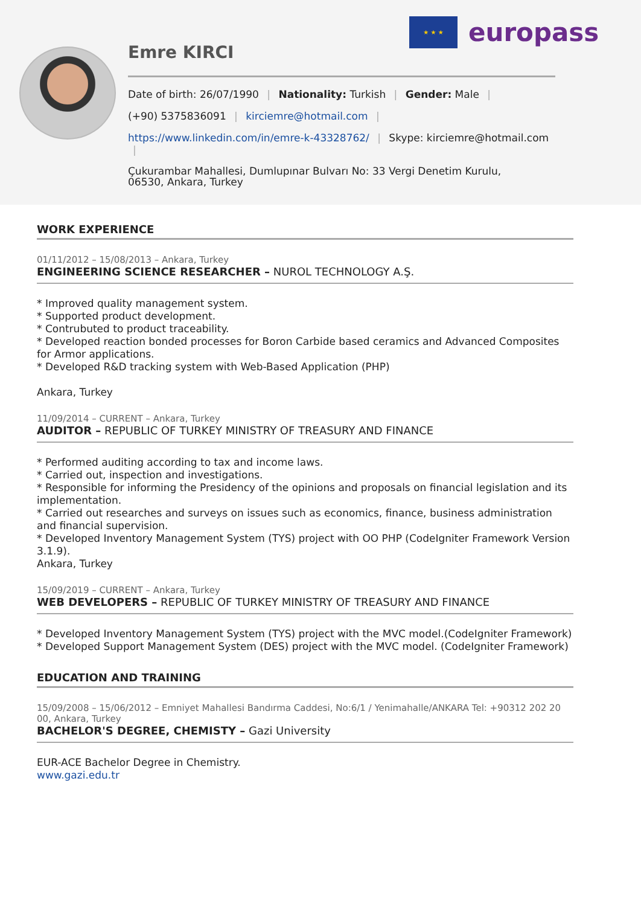★ ★ ★
europass
Emre KIRCI
Date of birth: 26/07/1990 | Nationality: Turkish | Gender: Male |
(+90) 5375836091 | kirciemre@hotmail.com |
https://www.linkedin.com/in/emre-k-43328762/ | Skype: kirciemre@hotmail.com |
Çukurambar Mahallesi, Dumlupınar Bulvarı No: 33 Vergi Denetim Kurulu,
06530, Ankara, Turkey
WORK EXPERIENCE
01/11/2012 – 15/08/2013 – Ankara, Turkey
ENGINEERING SCIENCE RESEARCHER – NUROL TECHNOLOGY A.Ş.
* Improved quality management system.
* Supported product development.
* Contrubuted to product traceability.
* Developed reaction bonded processes for Boron Carbide based ceramics and Advanced Composites for Armor applications.
* Developed R&D tracking system with Web-Based Application (PHP)
Ankara, Turkey
11/09/2014 – CURRENT – Ankara, Turkey
AUDITOR – REPUBLIC OF TURKEY MINISTRY OF TREASURY AND FINANCE
* Performed auditing according to tax and income laws.
* Carried out, inspection and investigations.
* Responsible for informing the Presidency of the opinions and proposals on financial legislation and its implementation.
* Carried out researches and surveys on issues such as economics, finance, business administration and financial supervision.
* Developed Inventory Management System (TYS) project with OO PHP (CodeIgniter Framework Version 3.1.9).
Ankara, Turkey
15/09/2019 – CURRENT – Ankara, Turkey
WEB DEVELOPERS – REPUBLIC OF TURKEY MINISTRY OF TREASURY AND FINANCE
* Developed Inventory Management System (TYS) project with the MVC model.(CodeIgniter Framework)
* Developed Support Management System (DES) project with the MVC model. (CodeIgniter Framework)
EDUCATION AND TRAINING
15/09/2008 – 15/06/2012 – Emniyet Mahallesi Bandırma Caddesi, No:6/1 / Yenimahalle/ANKARA Tel: +90312 202 20 00, Ankara, Turkey
BACHELOR'S DEGREE, CHEMISTY – Gazi University
EUR-ACE Bachelor Degree in Chemistry.
www.gazi.edu.tr